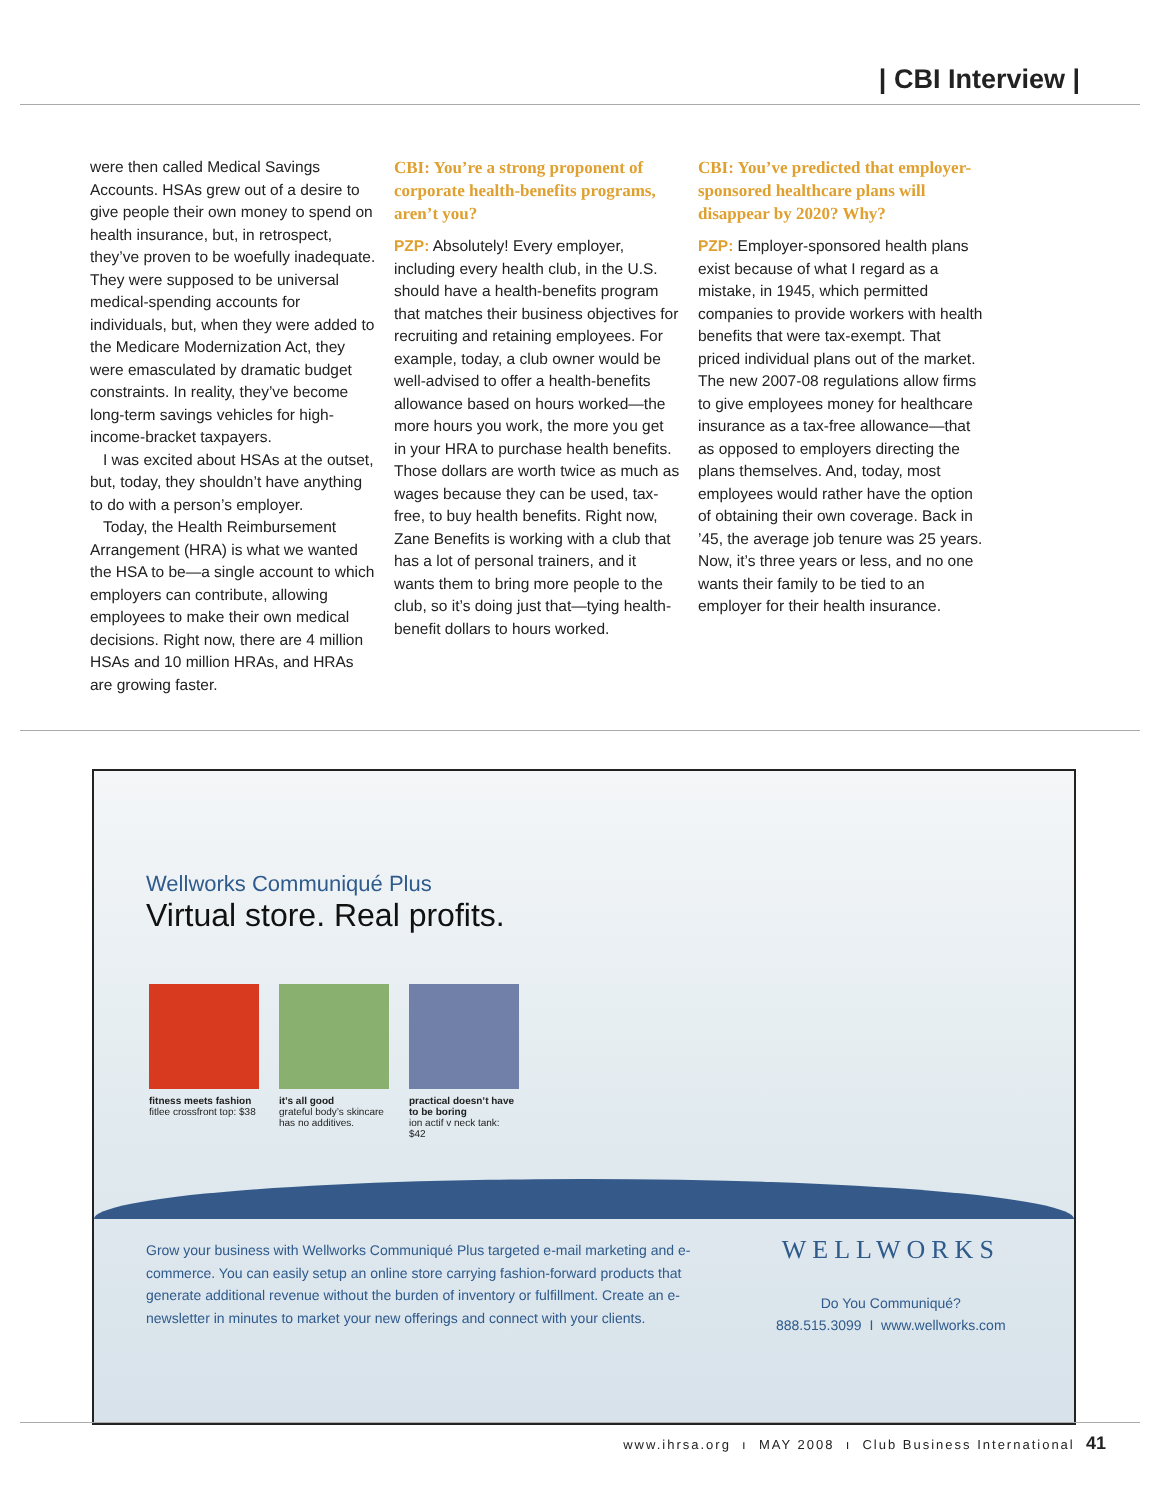| CBI Interview |
were then called Medical Savings Accounts. HSAs grew out of a desire to give people their own money to spend on health insurance, but, in retrospect, they’ve proven to be woefully inadequate. They were supposed to be universal medical-spending accounts for individuals, but, when they were added to the Medicare Modernization Act, they were emasculated by dramatic budget constraints. In reality, they’ve become long-term savings vehicles for high-income-bracket taxpayers.
I was excited about HSAs at the outset, but, today, they shouldn’t have anything to do with a person’s employer.
Today, the Health Reimbursement Arrangement (HRA) is what we wanted the HSA to be—a single account to which employers can contribute, allowing employees to make their own medical decisions. Right now, there are 4 million HSAs and 10 million HRAs, and HRAs are growing faster.
CBI: You’re a strong proponent of corporate health-benefits programs, aren’t you?
PZP: Absolutely! Every employer, including every health club, in the U.S. should have a health-benefits program that matches their business objectives for recruiting and retaining employees. For example, today, a club owner would be well-advised to offer a health-benefits allowance based on hours worked—the more hours you work, the more you get in your HRA to purchase health benefits. Those dollars are worth twice as much as wages because they can be used, tax-free, to buy health benefits. Right now, Zane Benefits is working with a club that has a lot of personal trainers, and it wants them to bring more people to the club, so it’s doing just that—tying health-benefit dollars to hours worked.
CBI: You’ve predicted that employer-sponsored healthcare plans will disappear by 2020? Why?
PZP: Employer-sponsored health plans exist because of what I regard as a mistake, in 1945, which permitted companies to provide workers with health benefits that were tax-exempt. That priced individual plans out of the market. The new 2007-08 regulations allow firms to give employees money for healthcare insurance as a tax-free allowance—that as opposed to employers directing the plans themselves. And, today, most employees would rather have the option of obtaining their own coverage. Back in ’45, the average job tenure was 25 years. Now, it’s three years or less, and no one wants their family to be tied to an employer for their health insurance.
Wellworks Communiqué Plus
Virtual store. Real profits.
fitness meets fashion
fitlee crossfront top: $38
it’s all good
grateful body’s skincare has no additives.
practical doesn’t have to be boring
ion actif v neck tank: $42
Grow your business with Wellworks Communiqué Plus targeted e-mail marketing and e-commerce. You can easily setup an online store carrying fashion-forward products that generate additional revenue without the burden of inventory or fulfillment. Create an e-newsletter in minutes to market your new offerings and connect with your clients.
WELLWORKS
Do You Communiqué?
888.515.3099 I www.wellworks.com
www.ihrsa.org ı MAY 2008 ı Club Business International 41